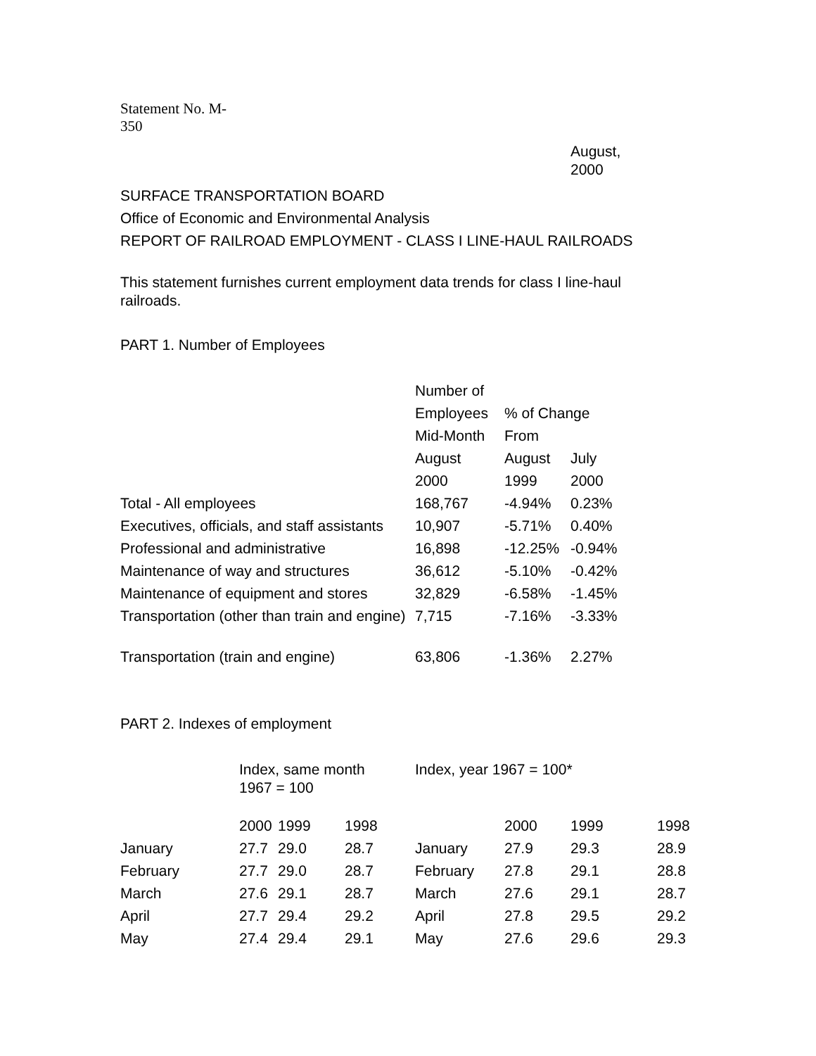Statement No. M-350
August, 2000
SURFACE TRANSPORTATION BOARD
Office of Economic and Environmental Analysis
REPORT OF RAILROAD EMPLOYMENT - CLASS I LINE-HAUL RAILROADS
This statement furnishes current employment data trends for class I line-haul railroads.
PART 1. Number of Employees
| | Number of | | |
| --- | --- | --- | --- |
| | Employees | % of Change | |
| | Mid-Month | From | |
| | August | August | July |
| | 2000 | 1999 | 2000 |
| Total - All employees | 168,767 | -4.94% | 0.23% |
| Executives, officials, and staff assistants | 10,907 | -5.71% | 0.40% |
| Professional and administrative | 16,898 | -12.25% | -0.94% |
| Maintenance of way and structures | 36,612 | -5.10% | -0.42% |
| Maintenance of equipment and stores | 32,829 | -6.58% | -1.45% |
| Transportation (other than train and engine) | 7,715 | -7.16% | -3.33% |
| Transportation (train and engine) | 63,806 | -1.36% | 2.27% |
PART 2. Indexes of employment
| | Index, same month 1967 = 100 | | | Index, year 1967 = 100* | | | |
| --- | --- | --- | --- | --- | --- | --- | --- |
| | 2000 | 1999 | 1998 | | 2000 | 1999 | 1998 |
| January | 27.7 | 29.0 | 28.7 | January | 27.9 | 29.3 | 28.9 |
| February | 27.7 | 29.0 | 28.7 | February | 27.8 | 29.1 | 28.8 |
| March | 27.6 | 29.1 | 28.7 | March | 27.6 | 29.1 | 28.7 |
| April | 27.7 | 29.4 | 29.2 | April | 27.8 | 29.5 | 29.2 |
| May | 27.4 | 29.4 | 29.1 | May | 27.6 | 29.6 | 29.3 |